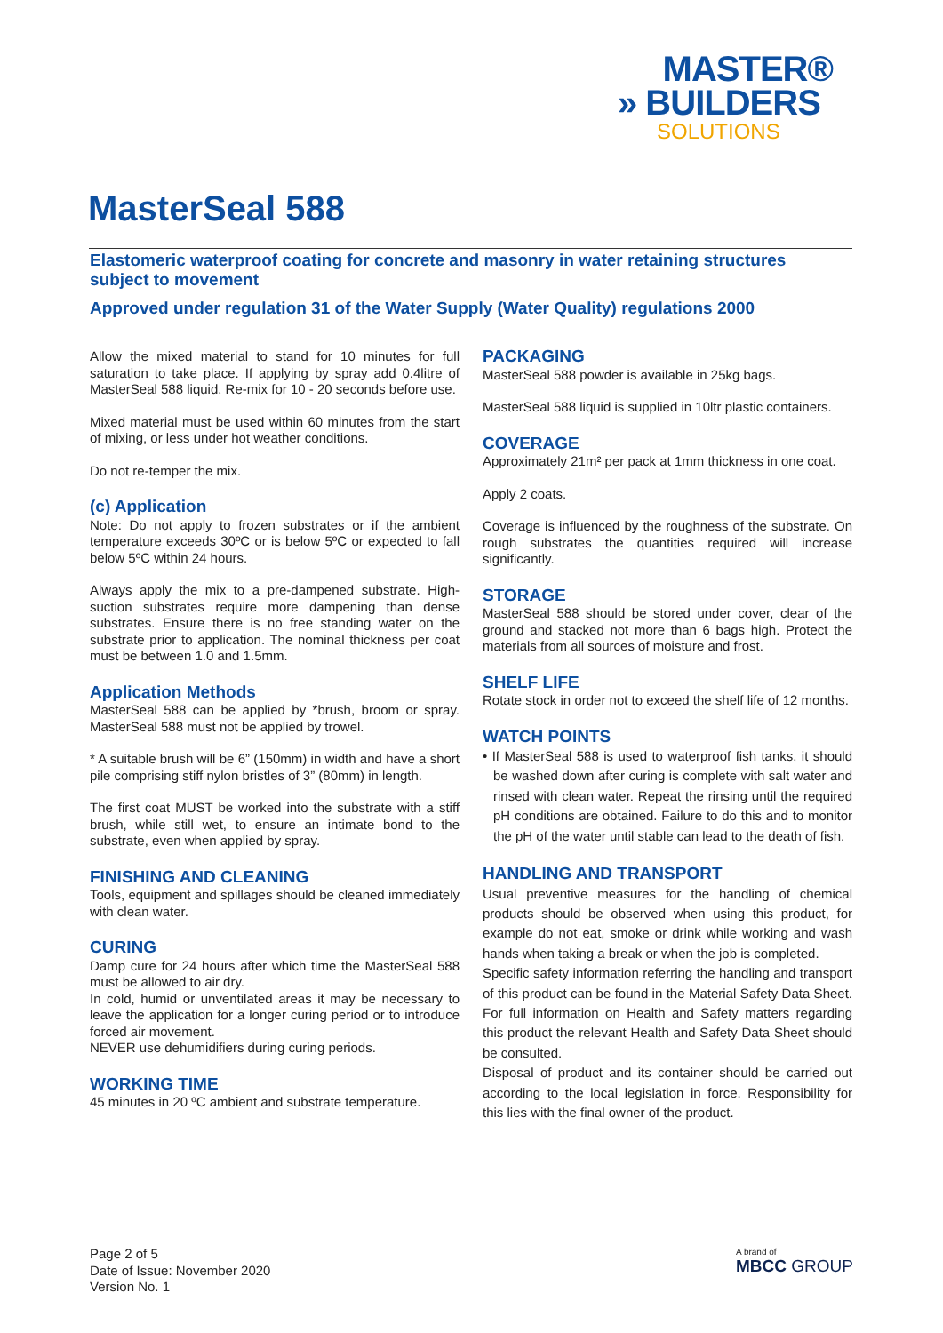MASTER®
» BUILDERS
SOLUTIONS
MasterSeal 588
Elastomeric waterproof coating for concrete and masonry in water retaining structures subject to movement
Approved under regulation 31 of the Water Supply (Water Quality) regulations 2000
Allow the mixed material to stand for 10 minutes for full saturation to take place. If applying by spray add 0.4litre of MasterSeal 588 liquid. Re-mix for 10 - 20 seconds before use.
Mixed material must be used within 60 minutes from the start of mixing, or less under hot weather conditions.
Do not re-temper the mix.
(c) Application
Note: Do not apply to frozen substrates or if the ambient temperature exceeds 30ºC or is below 5ºC or expected to fall below 5ºC within 24 hours.
Always apply the mix to a pre-dampened substrate. High-suction substrates require more dampening than dense substrates. Ensure there is no free standing water on the substrate prior to application. The nominal thickness per coat must be between 1.0 and 1.5mm.
Application Methods
MasterSeal 588 can be applied by *brush, broom or spray. MasterSeal 588 must not be applied by trowel.
* A suitable brush will be 6” (150mm) in width and have a short pile comprising stiff nylon bristles of 3” (80mm) in length.
The first coat MUST be worked into the substrate with a stiff brush, while still wet, to ensure an intimate bond to the substrate, even when applied by spray.
FINISHING AND CLEANING
Tools, equipment and spillages should be cleaned immediately with clean water.
CURING
Damp cure for 24 hours after which time the MasterSeal 588 must be allowed to air dry.
In cold, humid or unventilated areas it may be necessary to leave the application for a longer curing period or to introduce forced air movement.
NEVER use dehumidifiers during curing periods.
WORKING TIME
45 minutes in 20 ºC ambient and substrate temperature.
PACKAGING
MasterSeal 588 powder is available in 25kg bags.
MasterSeal 588 liquid is supplied in 10ltr plastic containers.
COVERAGE
Approximately 21m² per pack at 1mm thickness in one coat.
Apply 2 coats.
Coverage is influenced by the roughness of the substrate. On rough substrates the quantities required will increase significantly.
STORAGE
MasterSeal 588 should be stored under cover, clear of the ground and stacked not more than 6 bags high. Protect the materials from all sources of moisture and frost.
SHELF LIFE
Rotate stock in order not to exceed the shelf life of 12 months.
WATCH POINTS
• If MasterSeal 588 is used to waterproof fish tanks, it should be washed down after curing is complete with salt water and rinsed with clean water. Repeat the rinsing until the required pH conditions are obtained. Failure to do this and to monitor the pH of the water until stable can lead to the death of fish.
HANDLING AND TRANSPORT
Usual preventive measures for the handling of chemical products should be observed when using this product, for example do not eat, smoke or drink while working and wash hands when taking a break or when the job is completed.
Specific safety information referring the handling and transport of this product can be found in the Material Safety Data Sheet. For full information on Health and Safety matters regarding this product the relevant Health and Safety Data Sheet should be consulted.
Disposal of product and its container should be carried out according to the local legislation in force. Responsibility for this lies with the final owner of the product.
Page 2 of 5
Date of Issue: November 2020
Version No. 1
A brand of
MBCC GROUP